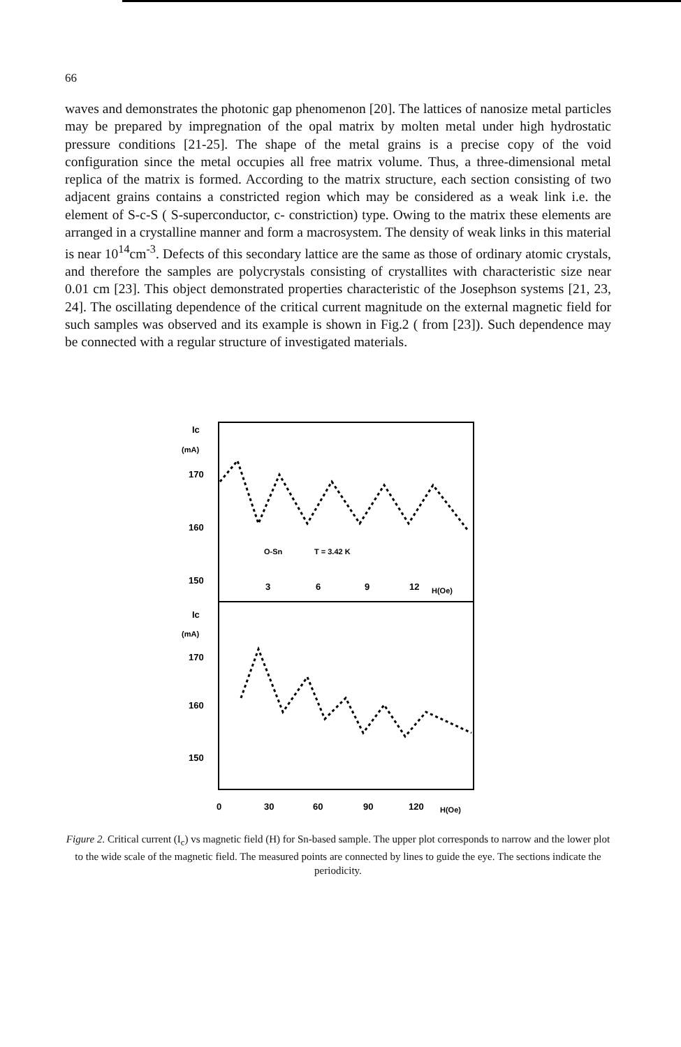66
waves and demonstrates the photonic gap phenomenon [20]. The lattices of nanosize metal particles may be prepared by impregnation of the opal matrix by molten metal under high hydrostatic pressure conditions [21-25]. The shape of the metal grains is a precise copy of the void configuration since the metal occupies all free matrix volume. Thus, a three-dimensional metal replica of the matrix is formed. According to the matrix structure, each section consisting of two adjacent grains contains a constricted region which may be considered as a weak link i.e. the element of S-c-S ( S-superconductor, c- constriction) type. Owing to the matrix these elements are arranged in a crystalline manner and form a macrosystem. The density of weak links in this material is near 10<sup>14</sup>cm<sup>-3</sup>. Defects of this secondary lattice are the same as those of ordinary atomic crystals, and therefore the samples are polycrystals consisting of crystallites with characteristic size near 0.01 cm [23]. This object demonstrated properties characteristic of the Josephson systems [21, 23, 24]. The oscillating dependence of the critical current magnitude on the external magnetic field for such samples was observed and its example is shown in Fig.2 ( from [23]). Such dependence may be connected with a regular structure of investigated materials.
Ic
(mA)
170
160
150
O-Sn
T = 3.42 K
3
6
9
12
H(Oe)
Ic
(mA)
170
160
150
0
30
60
90
120
H(Oe)
Figure 2. Critical current (I<sub>c</sub>) vs magnetic field (H) for Sn-based sample. The upper plot corresponds to narrow and the lower plot to the wide scale of the magnetic field. The measured points are connected by lines to guide the eye. The sections indicate the periodicity.